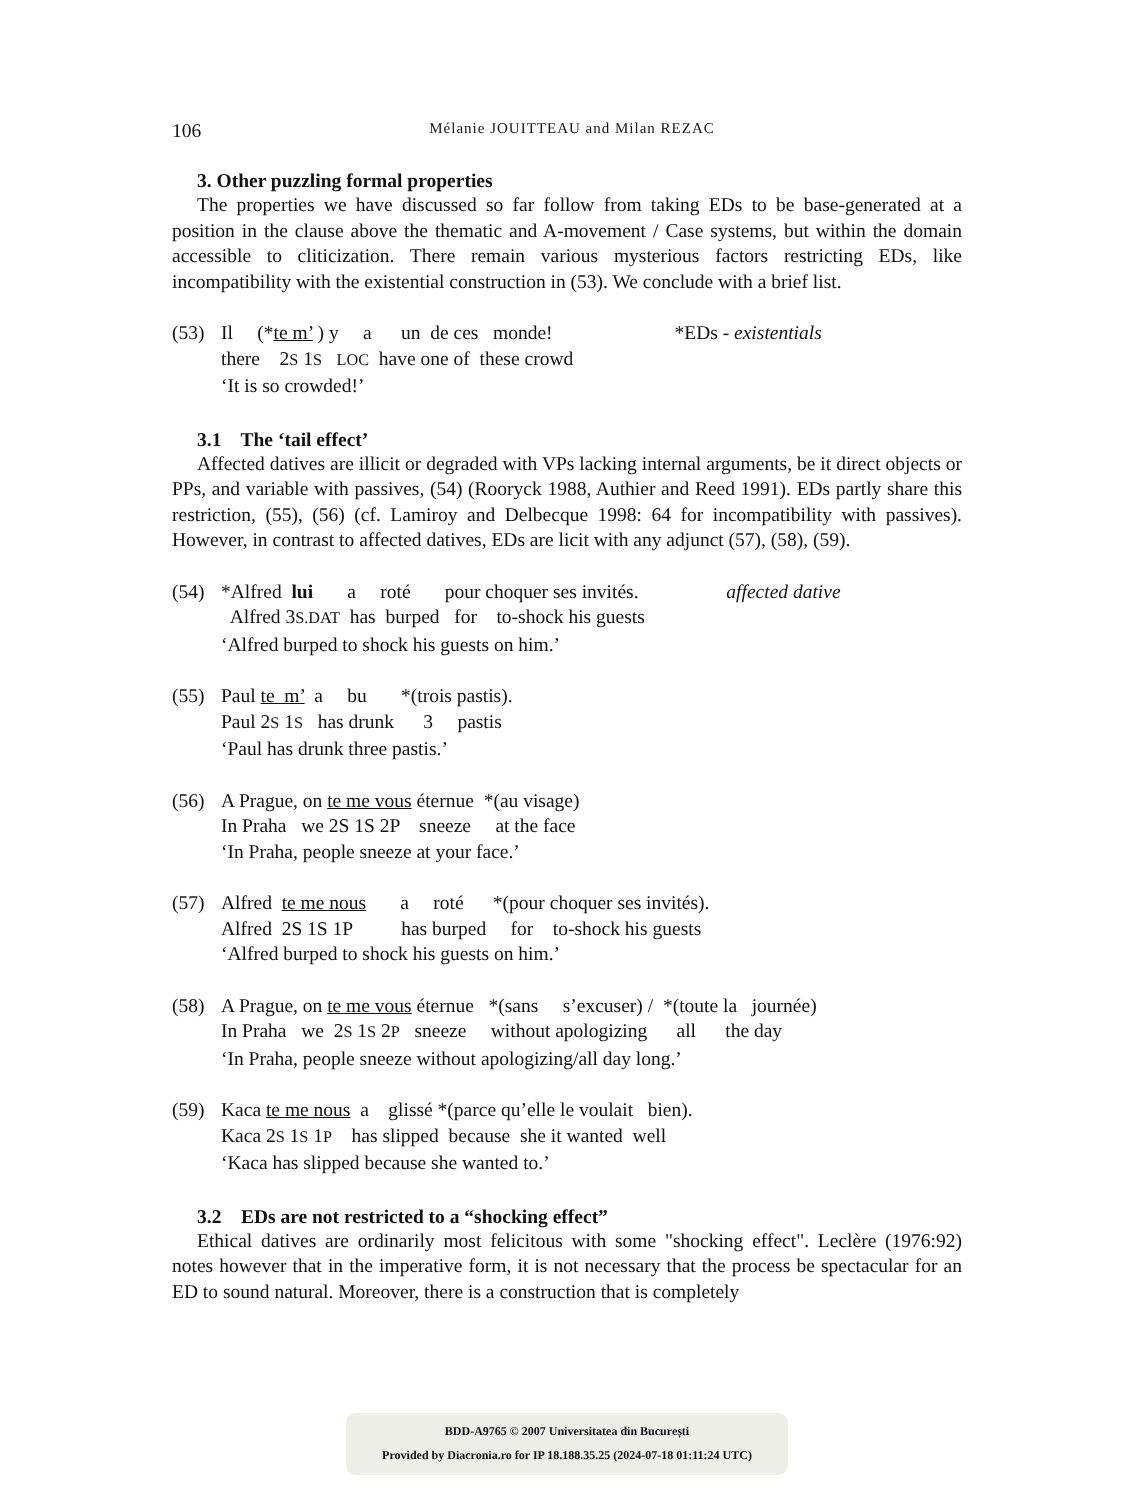106 Mélanie JOUITTEAU and Milan REZAC
3. Other puzzling formal properties
The properties we have discussed so far follow from taking EDs to be base-generated at a position in the clause above the thematic and A-movement / Case systems, but within the domain accessible to cliticization. There remain various mysterious factors restricting EDs, like incompatibility with the existential construction in (53). We conclude with a brief list.
(53)
Il     (*te m’ ) y     a      un  de ces   monde!                         *EDs - existentials
there    2S 1S   LOC  have one of  these crowd
‘It is so crowded!’
3.1 The ‘tail effect’
Affected datives are illicit or degraded with VPs lacking internal arguments, be it direct objects or PPs, and variable with passives, (54) (Rooryck 1988, Authier and Reed 1991). EDs partly share this restriction, (55), (56) (cf. Lamiroy and Delbecque 1998: 64 for incompatibility with passives). However, in contrast to affected datives, EDs are licit with any adjunct (57), (58), (59).
(54)
*Alfred  lui       a     roté       pour choquer ses invités.                  affected dative
  Alfred 3S.DAT  has  burped   for    to-shock his guests
‘Alfred burped to shock his guests on him.’
(55)
Paul te  m’  a     bu       *(trois pastis).
Paul 2S 1S   has drunk      3     pastis
‘Paul has drunk three pastis.’
(56)
A Prague, on te me vous éternue  *(au visage)
In Praha   we 2S 1S 2P    sneeze     at the face
‘In Praha, people sneeze at your face.’
(57)
Alfred  te me nous       a     roté      *(pour choquer ses invités).
Alfred  2S 1S 1P          has burped     for    to-shock his guests
‘Alfred burped to shock his guests on him.’
(58)
A Prague, on te me vous éternue   *(sans     s’excuser) /  *(toute la   journée)
In Praha   we  2S 1S 2P   sneeze     without apologizing      all      the day
‘In Praha, people sneeze without apologizing/all day long.’
(59)
Kaca te me nous  a    glissé *(parce qu’elle le voulait   bien).
Kaca 2S 1S 1P    has slipped  because  she it wanted  well
‘Kaca has slipped because she wanted to.’
3.2 EDs are not restricted to a “shocking effect”
Ethical datives are ordinarily most felicitous with some "shocking effect". Leclère (1976:92) notes however that in the imperative form, it is not necessary that the process be spectacular for an ED to sound natural. Moreover, there is a construction that is completely
BDD-A9765 © 2007 Universitatea din București
Provided by Diacronia.ro for IP 18.188.35.25 (2024-07-18 01:11:24 UTC)